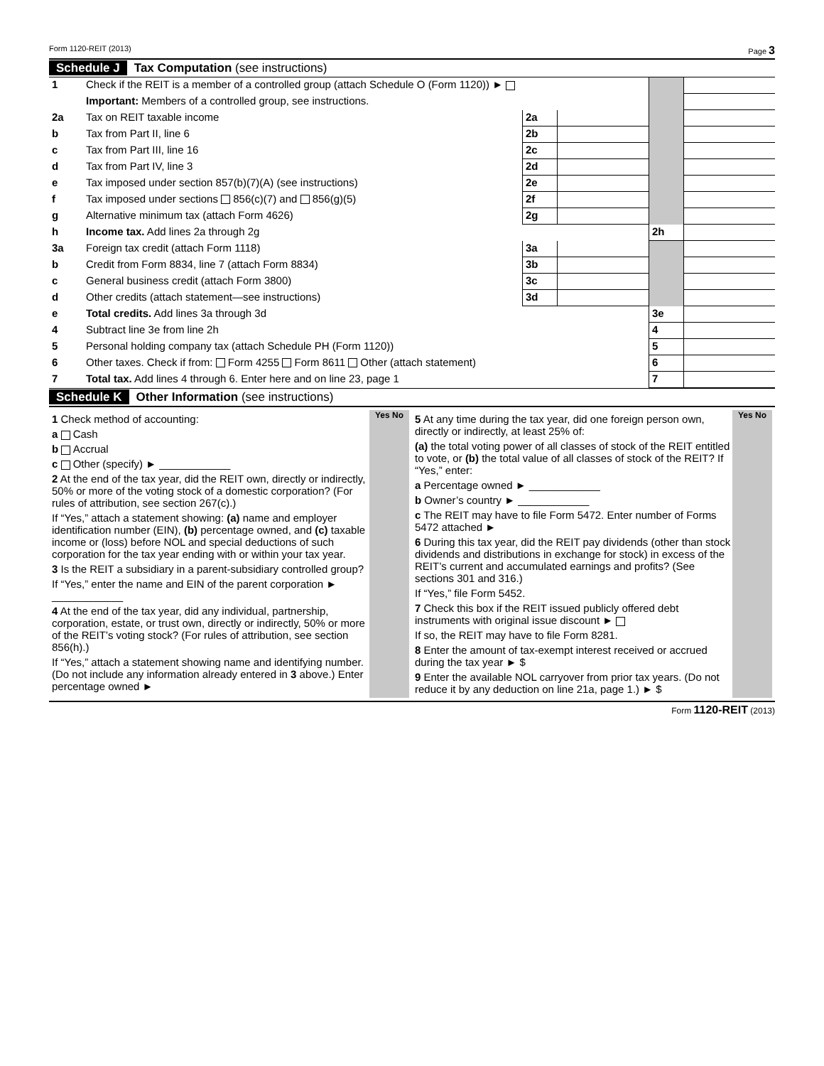Form 1120-REIT (2013) Page 3
Schedule J Tax Computation (see instructions)
| 1 | Check if the REIT is a member of a controlled group (attach Schedule O (Form 1120)) ► | | | | |
| | Important: Members of a controlled group, see instructions. | | | | |
| 2a | Tax on REIT taxable income | 2a | | | |
| b | Tax from Part II, line 6 | 2b | | | |
| c | Tax from Part III, line 16 | 2c | | | |
| d | Tax from Part IV, line 3 | 2d | | | |
| e | Tax imposed under section 857(b)(7)(A) (see instructions) | 2e | | | |
| f | Tax imposed under sections 856(c)(7) and 856(g)(5) | 2f | | | |
| g | Alternative minimum tax (attach Form 4626) | 2g | | | |
| h | Income tax. Add lines 2a through 2g | | | 2h | |
| 3a | Foreign tax credit (attach Form 1118) | 3a | | | |
| b | Credit from Form 8834, line 7 (attach Form 8834) | 3b | | | |
| c | General business credit (attach Form 3800) | 3c | | | |
| d | Other credits (attach statement—see instructions) | 3d | | | |
| e | Total credits. Add lines 3a through 3d | | | 3e | |
| 4 | Subtract line 3e from line 2h | | | 4 | |
| 5 | Personal holding company tax (attach Schedule PH (Form 1120)) | | | 5 | |
| 6 | Other taxes. Check if from: Form 4255 Form 8611 Other (attach statement) | | | 6 | |
| 7 | Total tax. Add lines 4 through 6. Enter here and on line 23, page 1 | | | 7 | |
Schedule K Other Information (see instructions)
1 Check method of accounting:
a Cash
b Accrual
c Other (specify) ► ____________
2 At the end of the tax year, did the REIT own, directly or indirectly, 50% or more of the voting stock of a domestic corporation? (For rules of attribution, see section 267(c).)
If “Yes,” attach a statement showing: (a) name and employer identification number (EIN), (b) percentage owned, and (c) taxable income or (loss) before NOL and special deductions of such corporation for the tax year ending with or within your tax year.
3 Is the REIT a subsidiary in a parent-subsidiary controlled group?
If “Yes,” enter the name and EIN of the parent corporation ► ____________
4 At the end of the tax year, did any individual, partnership, corporation, estate, or trust own, directly or indirectly, 50% or more of the REIT’s voting stock? (For rules of attribution, see section 856(h).)
If “Yes,” attach a statement showing name and identifying number. (Do not include any information already entered in 3 above.) Enter percentage owned ►
Yes No
5 At any time during the tax year, did one foreign person own, directly or indirectly, at least 25% of:
(a) the total voting power of all classes of stock of the REIT entitled to vote, or (b) the total value of all classes of stock of the REIT? If “Yes,” enter:
a Percentage owned ► ____________
b Owner’s country ► ____________
c The REIT may have to file Form 5472. Enter number of Forms 5472 attached ►
6 During this tax year, did the REIT pay dividends (other than stock dividends and distributions in exchange for stock) in excess of the REIT’s current and accumulated earnings and profits? (See sections 301 and 316.)
If “Yes,” file Form 5452.
7 Check this box if the REIT issued publicly offered debt instruments with original issue discount ►
If so, the REIT may have to file Form 8281.
8 Enter the amount of tax-exempt interest received or accrued during the tax year ► $
9 Enter the available NOL carryover from prior tax years. (Do not reduce it by any deduction on line 21a, page 1.) ► $
Yes No
Form 1120-REIT (2013)